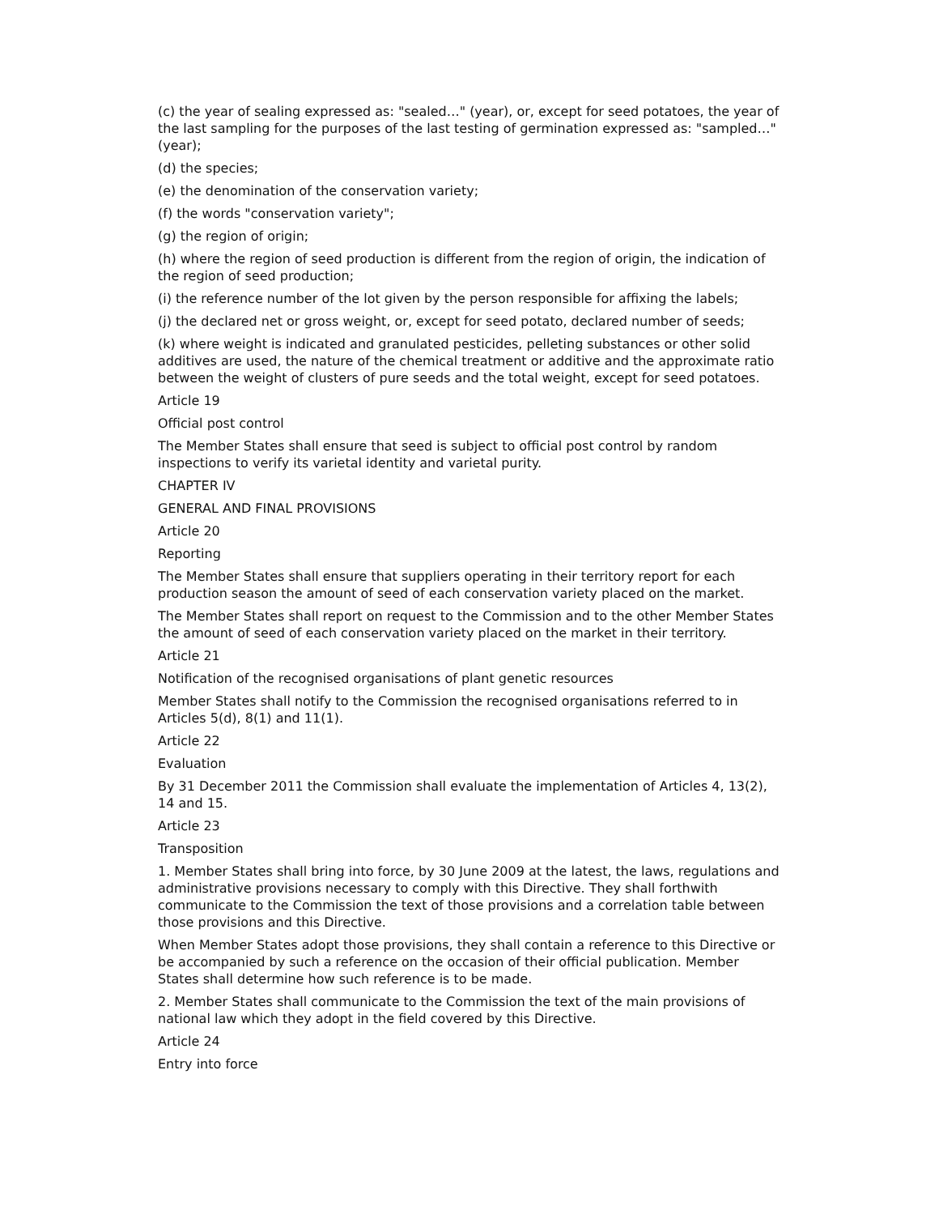(c) the year of sealing expressed as: "sealed…" (year), or, except for seed potatoes, the year of the last sampling for the purposes of the last testing of germination expressed as: "sampled…" (year);
(d) the species;
(e) the denomination of the conservation variety;
(f) the words "conservation variety";
(g) the region of origin;
(h) where the region of seed production is different from the region of origin, the indication of the region of seed production;
(i) the reference number of the lot given by the person responsible for affixing the labels;
(j) the declared net or gross weight, or, except for seed potato, declared number of seeds;
(k) where weight is indicated and granulated pesticides, pelleting substances or other solid additives are used, the nature of the chemical treatment or additive and the approximate ratio between the weight of clusters of pure seeds and the total weight, except for seed potatoes.
Article 19
Official post control
The Member States shall ensure that seed is subject to official post control by random inspections to verify its varietal identity and varietal purity.
CHAPTER IV
GENERAL AND FINAL PROVISIONS
Article 20
Reporting
The Member States shall ensure that suppliers operating in their territory report for each production season the amount of seed of each conservation variety placed on the market.
The Member States shall report on request to the Commission and to the other Member States the amount of seed of each conservation variety placed on the market in their territory.
Article 21
Notification of the recognised organisations of plant genetic resources
Member States shall notify to the Commission the recognised organisations referred to in Articles 5(d), 8(1) and 11(1).
Article 22
Evaluation
By 31 December 2011 the Commission shall evaluate the implementation of Articles 4, 13(2), 14 and 15.
Article 23
Transposition
1. Member States shall bring into force, by 30 June 2009 at the latest, the laws, regulations and administrative provisions necessary to comply with this Directive. They shall forthwith communicate to the Commission the text of those provisions and a correlation table between those provisions and this Directive.
When Member States adopt those provisions, they shall contain a reference to this Directive or be accompanied by such a reference on the occasion of their official publication. Member States shall determine how such reference is to be made.
2. Member States shall communicate to the Commission the text of the main provisions of national law which they adopt in the field covered by this Directive.
Article 24
Entry into force